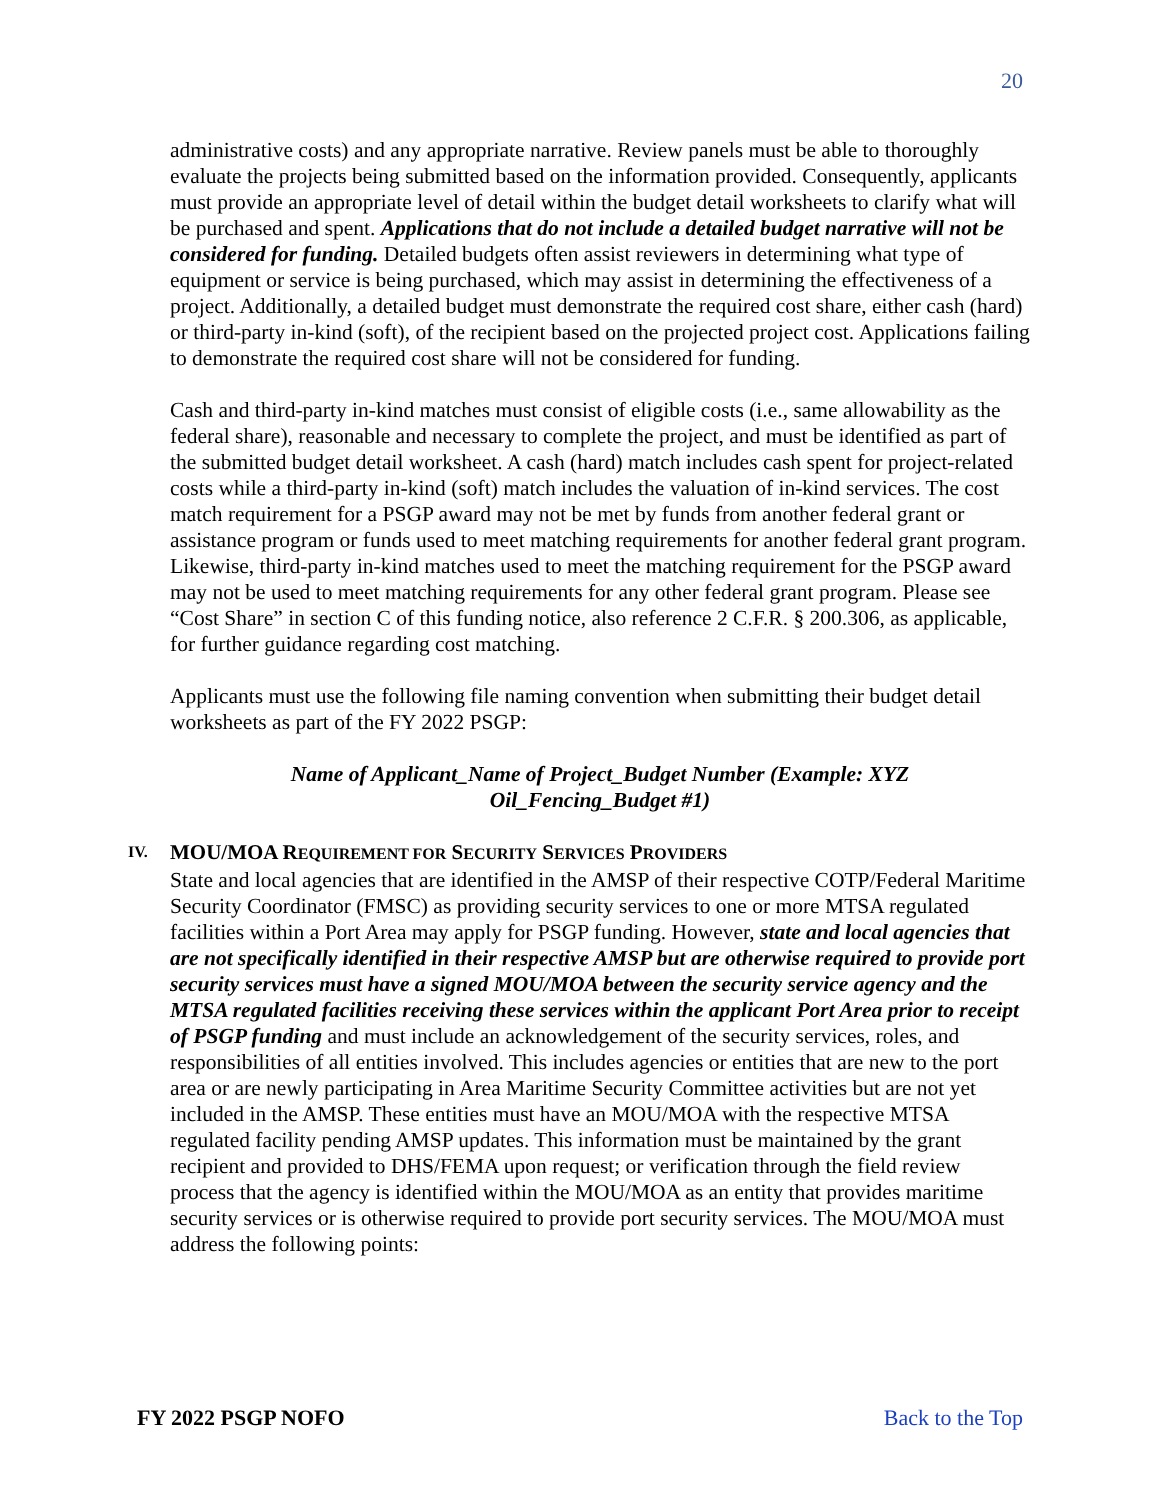20
administrative costs) and any appropriate narrative. Review panels must be able to thoroughly evaluate the projects being submitted based on the information provided. Consequently, applicants must provide an appropriate level of detail within the budget detail worksheets to clarify what will be purchased and spent. Applications that do not include a detailed budget narrative will not be considered for funding. Detailed budgets often assist reviewers in determining what type of equipment or service is being purchased, which may assist in determining the effectiveness of a project. Additionally, a detailed budget must demonstrate the required cost share, either cash (hard) or third-party in-kind (soft), of the recipient based on the projected project cost. Applications failing to demonstrate the required cost share will not be considered for funding.
Cash and third-party in-kind matches must consist of eligible costs (i.e., same allowability as the federal share), reasonable and necessary to complete the project, and must be identified as part of the submitted budget detail worksheet. A cash (hard) match includes cash spent for project-related costs while a third-party in-kind (soft) match includes the valuation of in-kind services. The cost match requirement for a PSGP award may not be met by funds from another federal grant or assistance program or funds used to meet matching requirements for another federal grant program. Likewise, third-party in-kind matches used to meet the matching requirement for the PSGP award may not be used to meet matching requirements for any other federal grant program. Please see “Cost Share” in section C of this funding notice, also reference 2 C.F.R. § 200.306, as applicable, for further guidance regarding cost matching.
Applicants must use the following file naming convention when submitting their budget detail worksheets as part of the FY 2022 PSGP:
Name of Applicant_Name of Project_Budget Number (Example: XYZ
Oil_Fencing_Budget #1)
IV. MOU/MOA REQUIREMENT FOR SECURITY SERVICES PROVIDERS
State and local agencies that are identified in the AMSP of their respective COTP/Federal Maritime Security Coordinator (FMSC) as providing security services to one or more MTSA regulated facilities within a Port Area may apply for PSGP funding. However, state and local agencies that are not specifically identified in their respective AMSP but are otherwise required to provide port security services must have a signed MOU/MOA between the security service agency and the MTSA regulated facilities receiving these services within the applicant Port Area prior to receipt of PSGP funding and must include an acknowledgement of the security services, roles, and responsibilities of all entities involved. This includes agencies or entities that are new to the port area or are newly participating in Area Maritime Security Committee activities but are not yet included in the AMSP. These entities must have an MOU/MOA with the respective MTSA regulated facility pending AMSP updates. This information must be maintained by the grant recipient and provided to DHS/FEMA upon request; or verification through the field review process that the agency is identified within the MOU/MOA as an entity that provides maritime security services or is otherwise required to provide port security services. The MOU/MOA must address the following points:
FY 2022 PSGP NOFO Back to the Top